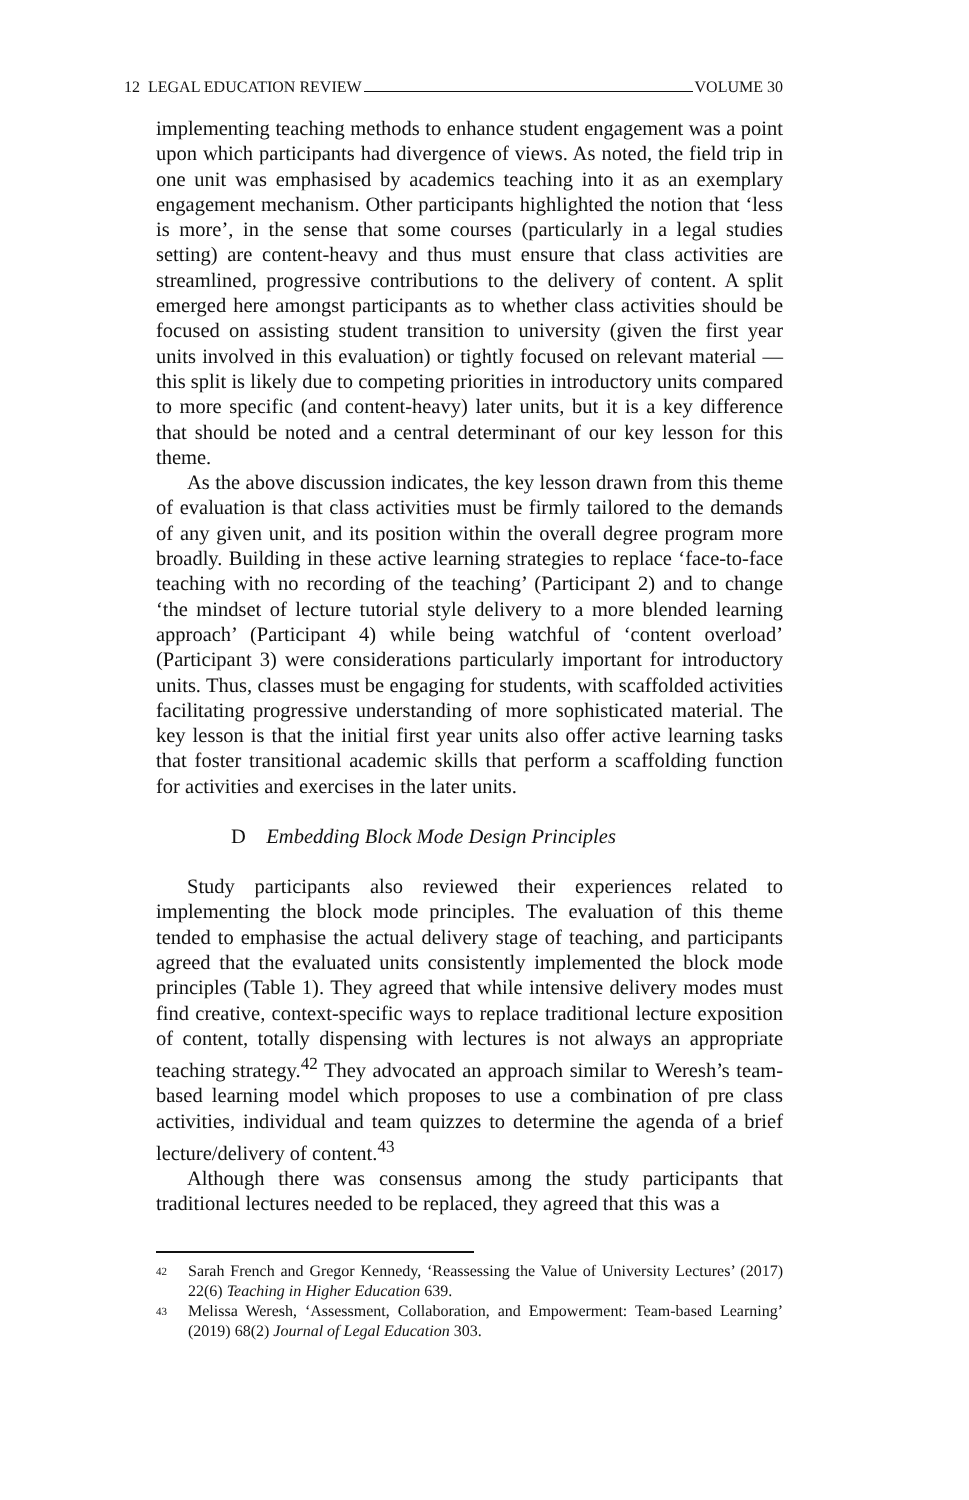12 LEGAL EDUCATION REVIEW VOLUME 30
implementing teaching methods to enhance student engagement was a point upon which participants had divergence of views. As noted, the field trip in one unit was emphasised by academics teaching into it as an exemplary engagement mechanism. Other participants highlighted the notion that ‘less is more’, in the sense that some courses (particularly in a legal studies setting) are content-heavy and thus must ensure that class activities are streamlined, progressive contributions to the delivery of content. A split emerged here amongst participants as to whether class activities should be focused on assisting student transition to university (given the first year units involved in this evaluation) or tightly focused on relevant material — this split is likely due to competing priorities in introductory units compared to more specific (and content-heavy) later units, but it is a key difference that should be noted and a central determinant of our key lesson for this theme.
As the above discussion indicates, the key lesson drawn from this theme of evaluation is that class activities must be firmly tailored to the demands of any given unit, and its position within the overall degree program more broadly. Building in these active learning strategies to replace ‘face-to-face teaching with no recording of the teaching’ (Participant 2) and to change ‘the mindset of lecture tutorial style delivery to a more blended learning approach’ (Participant 4) while being watchful of ‘content overload’ (Participant 3) were considerations particularly important for introductory units. Thus, classes must be engaging for students, with scaffolded activities facilitating progressive understanding of more sophisticated material. The key lesson is that the initial first year units also offer active learning tasks that foster transitional academic skills that perform a scaffolding function for activities and exercises in the later units.
D Embedding Block Mode Design Principles
Study participants also reviewed their experiences related to implementing the block mode principles. The evaluation of this theme tended to emphasise the actual delivery stage of teaching, and participants agreed that the evaluated units consistently implemented the block mode principles (Table 1). They agreed that while intensive delivery modes must find creative, context-specific ways to replace traditional lecture exposition of content, totally dispensing with lectures is not always an appropriate teaching strategy.<sup>42</sup> They advocated an approach similar to Weresh’s team-based learning model which proposes to use a combination of pre class activities, individual and team quizzes to determine the agenda of a brief lecture/delivery of content.<sup>43</sup>
Although there was consensus among the study participants that traditional lectures needed to be replaced, they agreed that this was a
<sup>42</sup> Sarah French and Gregor Kennedy, ‘Reassessing the Value of University Lectures’ (2017) 22(6) Teaching in Higher Education 639.
<sup>43</sup> Melissa Weresh, ‘Assessment, Collaboration, and Empowerment: Team-based Learning’ (2019) 68(2) Journal of Legal Education 303.